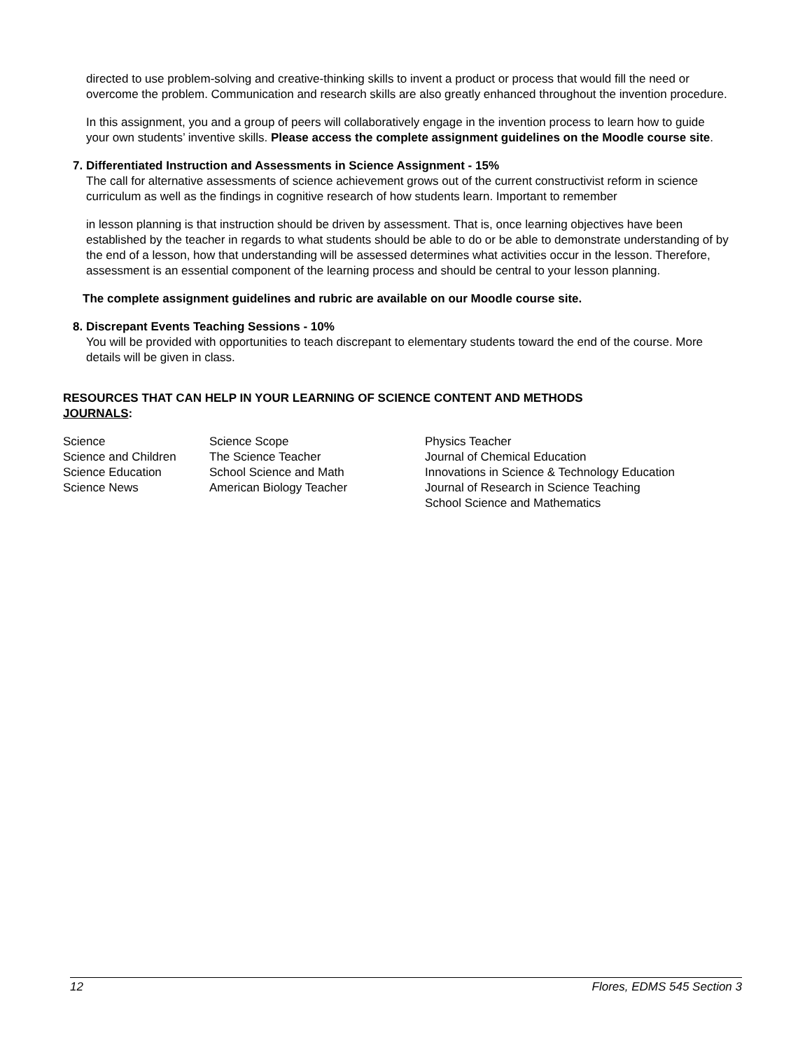directed to use problem-solving and creative-thinking skills to invent a product or process that would fill the need or overcome the problem. Communication and research skills are also greatly enhanced throughout the invention procedure.
In this assignment, you and a group of peers will collaboratively engage in the invention process to learn how to guide your own students’ inventive skills. Please access the complete assignment guidelines on the Moodle course site.
7. Differentiated Instruction and Assessments in Science Assignment - 15%
The call for alternative assessments of science achievement grows out of the current constructivist reform in science curriculum as well as the findings in cognitive research of how students learn. Important to remember
in lesson planning is that instruction should be driven by assessment. That is, once learning objectives have been established by the teacher in regards to what students should be able to do or be able to demonstrate understanding of by the end of a lesson, how that understanding will be assessed determines what activities occur in the lesson. Therefore, assessment is an essential component of the learning process and should be central to your lesson planning.
The complete assignment guidelines and rubric are available on our Moodle course site.
8. Discrepant Events Teaching Sessions - 10%
You will be provided with opportunities to teach discrepant to elementary students toward the end of the course. More details will be given in class.
RESOURCES THAT CAN HELP IN YOUR LEARNING OF SCIENCE CONTENT AND METHODS
JOURNALS:
| Science | Science Scope | Physics Teacher |
| Science and Children | The Science Teacher | Journal of Chemical Education |
| Science Education | School Science and Math | Innovations in Science & Technology Education |
| Science News | American Biology Teacher | Journal of Research in Science Teaching |
| | | School Science and Mathematics |
12 Flores, EDMS 545 Section 3